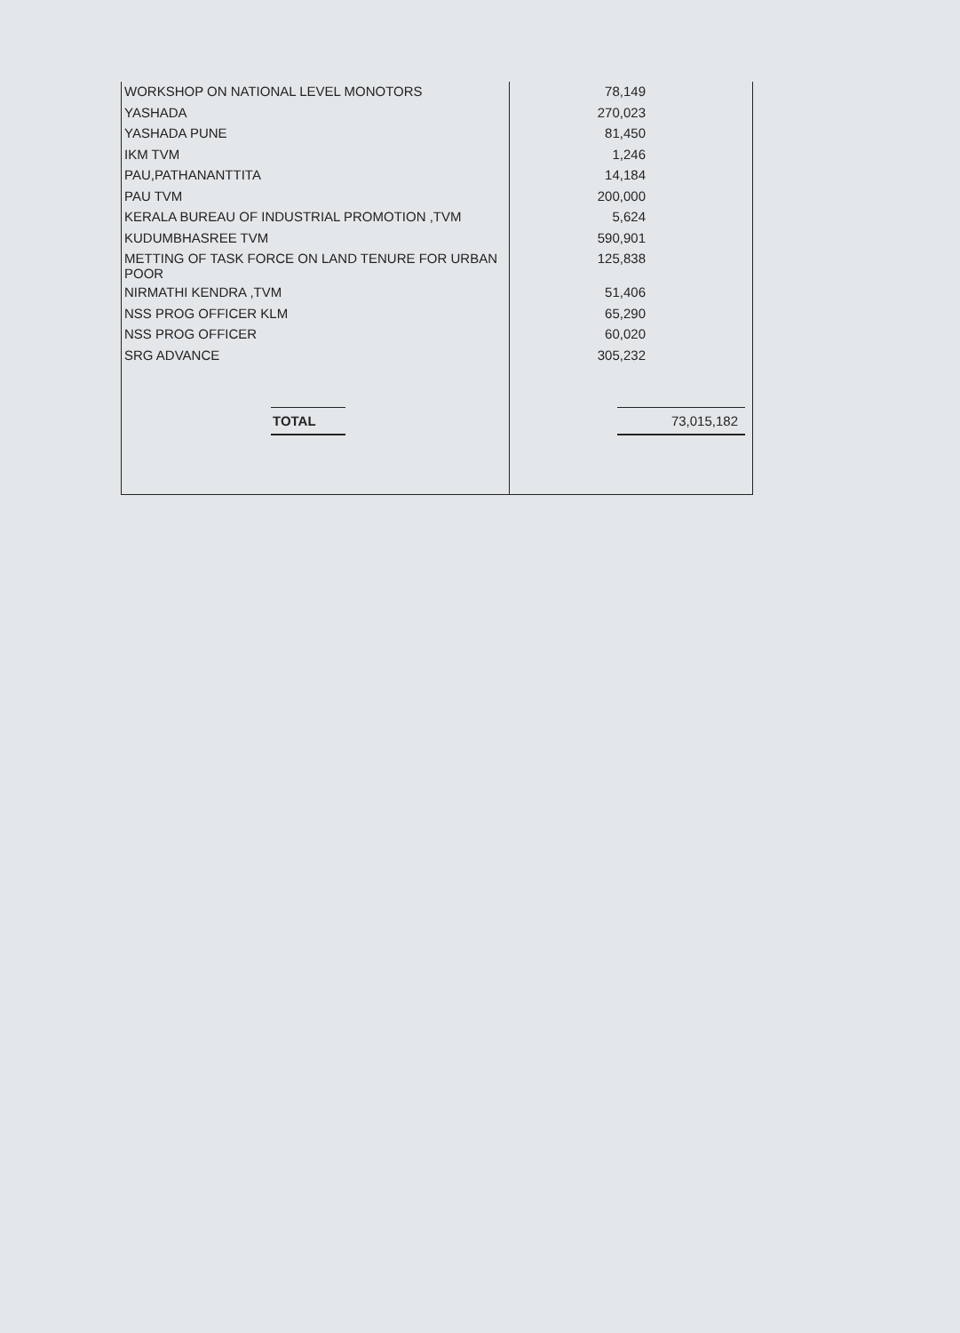| WORKSHOP ON NATIONAL LEVEL MONOTORS | 78,149 |
| YASHADA | 270,023 |
| YASHADA PUNE | 81,450 |
| IKM TVM | 1,246 |
| PAU,PATHANANTTITA | 14,184 |
| PAU TVM | 200,000 |
| KERALA BUREAU OF INDUSTRIAL PROMOTION ,TVM | 5,624 |
| KUDUMBHASREE TVM | 590,901 |
| METTING OF TASK FORCE ON LAND TENURE FOR URBAN POOR | 125,838 |
| NIRMATHI KENDRA ,TVM | 51,406 |
| NSS PROG OFFICER KLM | 65,290 |
| NSS PROG OFFICER | 60,020 |
| SRG ADVANCE | 305,232 |
| TOTAL | 73,015,182 |